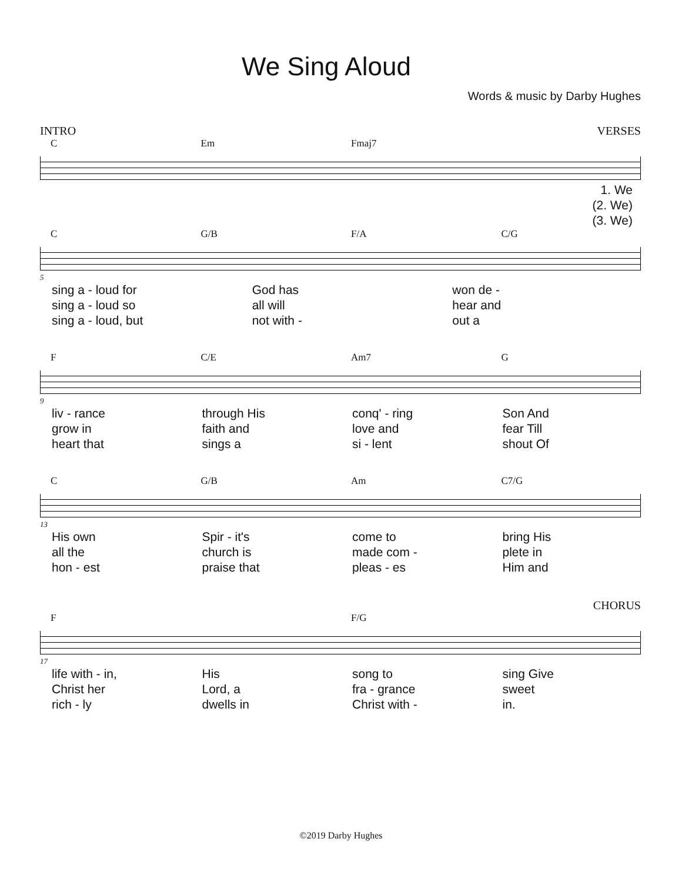We Sing Aloud
Words & music by Darby Hughes
INTRO VERSES
C Em Fmaj7
1. We
(2. We)
(3. We)
C G/B F/A C/G
5
sing a - loud for God has won de -
sing a - loud so all will hear and
sing a - loud, but not with - out a
F C/E Am7 G
9
liv - rance through His conq' - ring Son And
grow in faith and love and fear Till
heart that sings a si - lent shout Of
C G/B Am C7/G
13
His own Spir - it's come to bring His
all the church is made com - plete in
hon - est praise that pleas - es Him and
CHORUS
F F/G
17
life with - in, His song to sing Give
Christ her Lord, a fra - grance sweet
rich - ly dwells in Christ with - in.
©2019 Darby Hughes